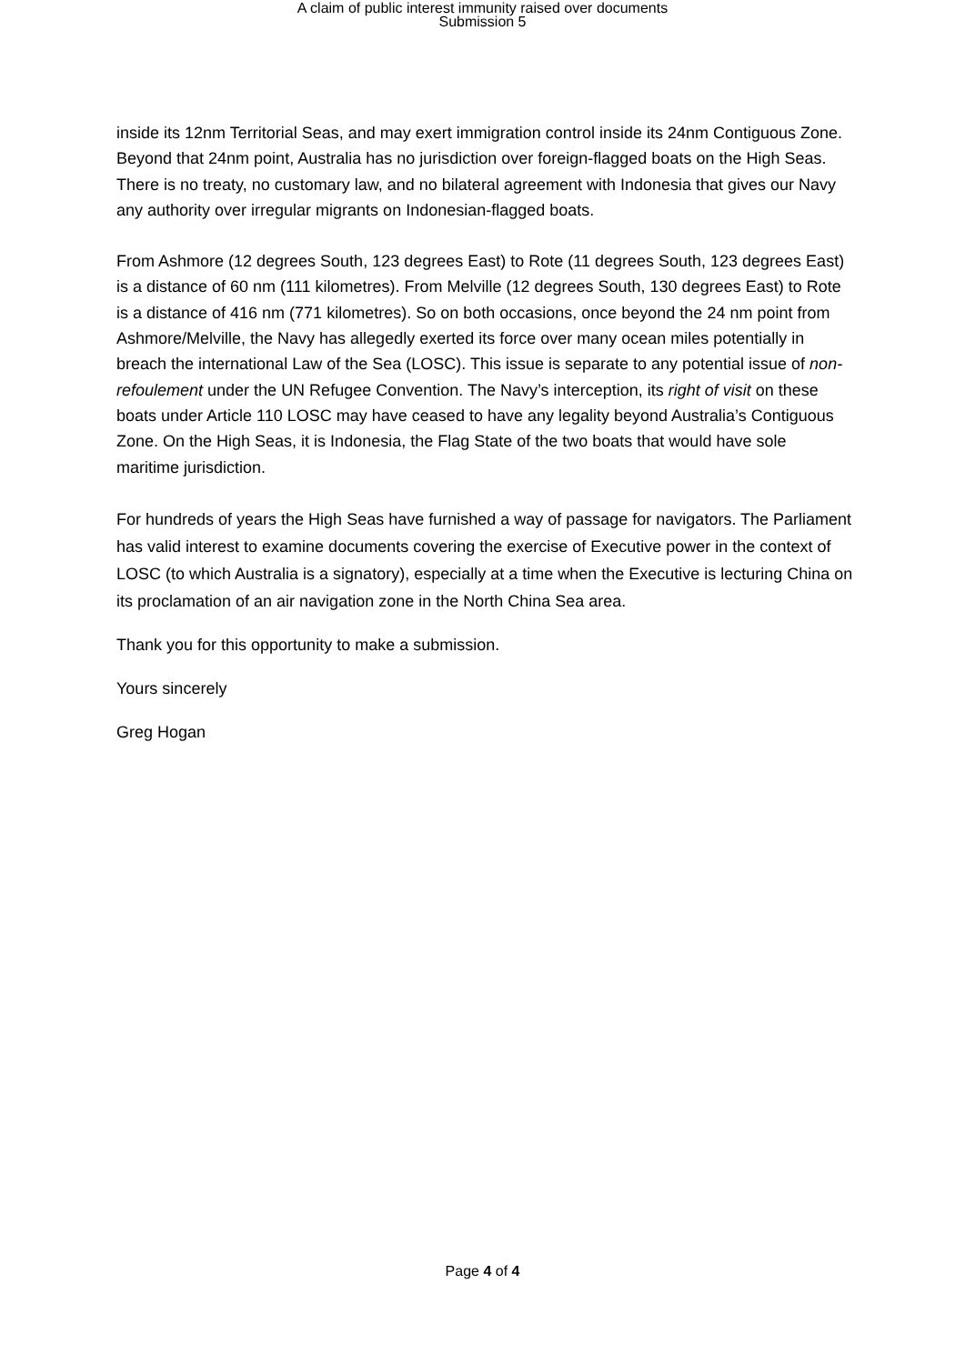A claim of public interest immunity raised over documents
Submission 5
inside its 12nm Territorial Seas, and may exert immigration control inside its 24nm Contiguous Zone. Beyond that 24nm point, Australia has no jurisdiction over foreign-flagged boats on the High Seas. There is no treaty, no customary law, and no bilateral agreement with Indonesia that gives our Navy any authority over irregular migrants on Indonesian-flagged boats.
From Ashmore (12 degrees South, 123 degrees East) to Rote (11 degrees South, 123 degrees East) is a distance of 60 nm (111 kilometres). From Melville (12 degrees South, 130 degrees East) to Rote is a distance of 416 nm (771 kilometres). So on both occasions, once beyond the 24 nm point from Ashmore/Melville, the Navy has allegedly exerted its force over many ocean miles potentially in breach the international Law of the Sea (LOSC). This issue is separate to any potential issue of non-refoulement under the UN Refugee Convention. The Navy’s interception, its right of visit on these boats under Article 110 LOSC may have ceased to have any legality beyond Australia’s Contiguous Zone. On the High Seas, it is Indonesia, the Flag State of the two boats that would have sole maritime jurisdiction.
For hundreds of years the High Seas have furnished a way of passage for navigators. The Parliament has valid interest to examine documents covering the exercise of Executive power in the context of LOSC (to which Australia is a signatory), especially at a time when the Executive is lecturing China on its proclamation of an air navigation zone in the North China Sea area.
Thank you for this opportunity to make a submission.
Yours sincerely
Greg Hogan
Page 4 of 4